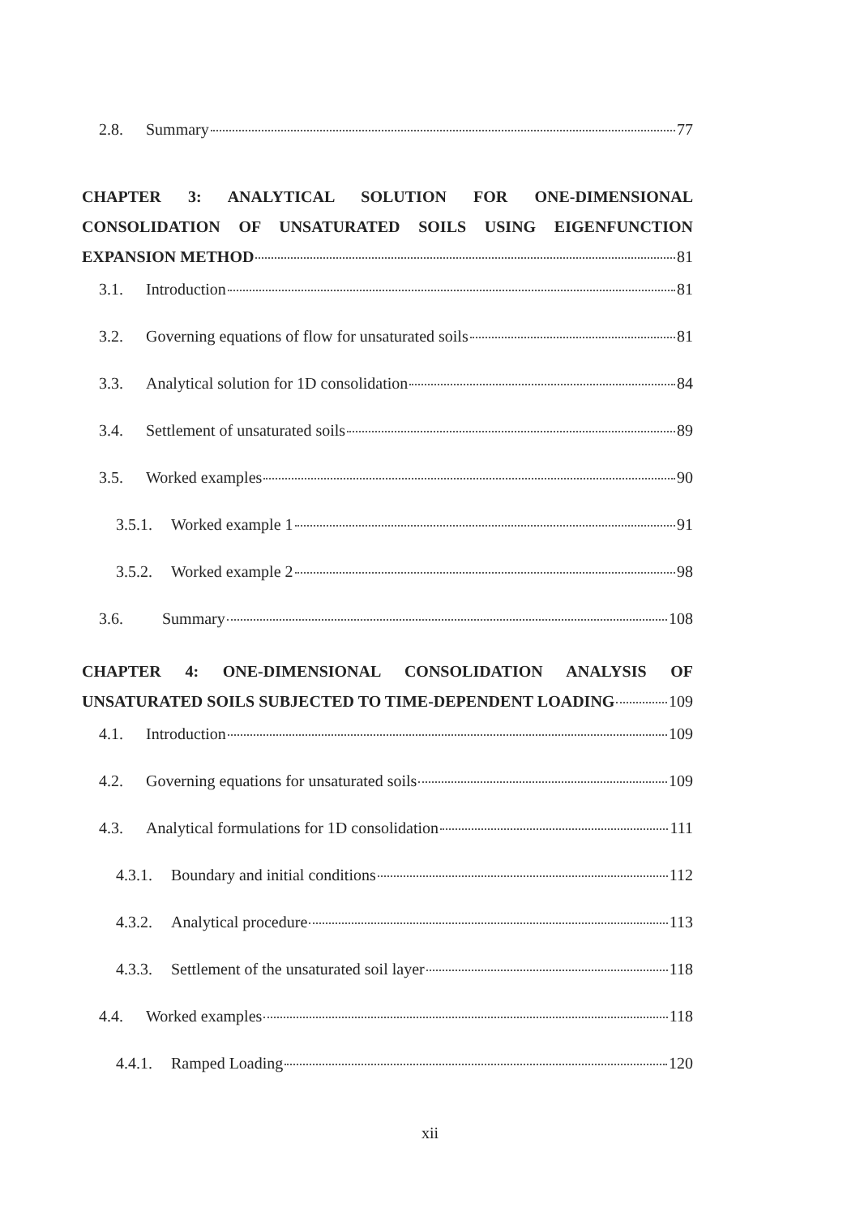2.8. Summary 77
CHAPTER 3: ANALYTICAL SOLUTION FOR ONE-DIMENSIONAL CONSOLIDATION OF UNSATURATED SOILS USING EIGENFUNCTION
EXPANSION METHOD 81
3.1. Introduction 81
3.2. Governing equations of flow for unsaturated soils 81
3.3. Analytical solution for 1D consolidation 84
3.4. Settlement of unsaturated soils 89
3.5. Worked examples 90
3.5.1. Worked example 1 91
3.5.2. Worked example 2 98
3.6. Summary 108
CHAPTER 4: ONE-DIMENSIONAL CONSOLIDATION ANALYSIS OF
UNSATURATED SOILS SUBJECTED TO TIME-DEPENDENT LOADING 109
4.1. Introduction 109
4.2. Governing equations for unsaturated soils 109
4.3. Analytical formulations for 1D consolidation 111
4.3.1. Boundary and initial conditions 112
4.3.2. Analytical procedure 113
4.3.3. Settlement of the unsaturated soil layer 118
4.4. Worked examples 118
4.4.1. Ramped Loading 120
xii